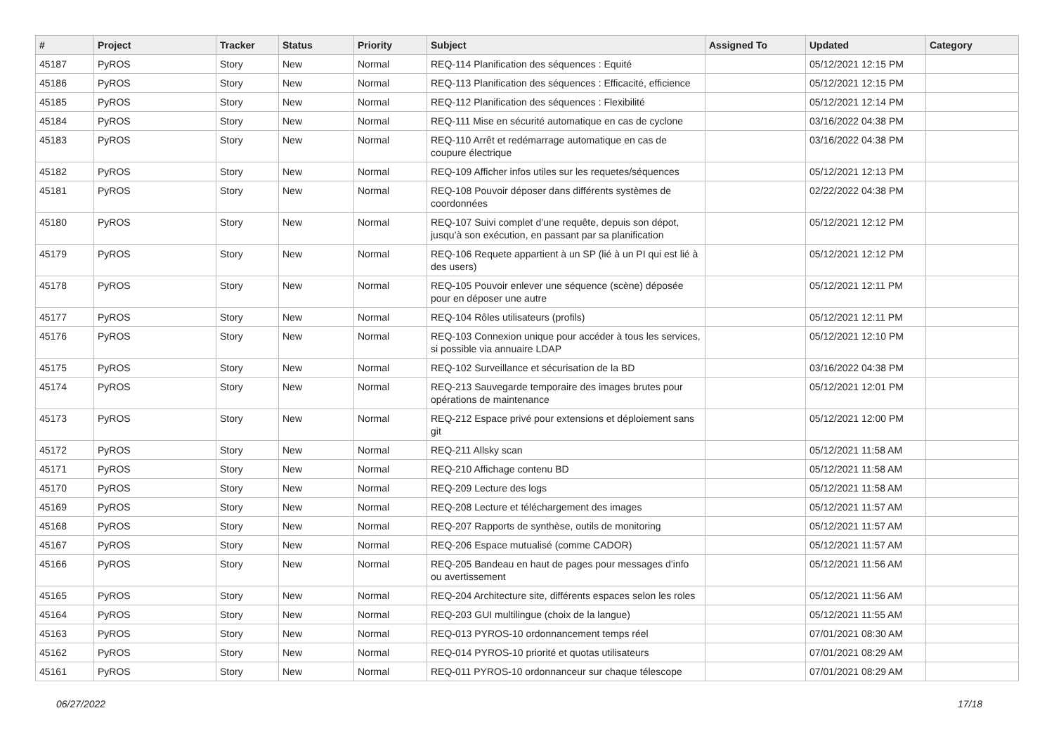| # | Project | Tracker | Status | Priority | Subject | Assigned To | Updated | Category |
| --- | --- | --- | --- | --- | --- | --- | --- | --- |
| 45187 | PyROS | Story | New | Normal | REQ-114 Planification des séquences : Equité | | 05/12/2021 12:15 PM | |
| 45186 | PyROS | Story | New | Normal | REQ-113 Planification des séquences : Efficacité, efficience | | 05/12/2021 12:15 PM | |
| 45185 | PyROS | Story | New | Normal | REQ-112 Planification des séquences : Flexibilité | | 05/12/2021 12:14 PM | |
| 45184 | PyROS | Story | New | Normal | REQ-111 Mise en sécurité automatique en cas de cyclone | | 03/16/2022 04:38 PM | |
| 45183 | PyROS | Story | New | Normal | REQ-110 Arrêt et redémarrage automatique en cas de coupure électrique | | 03/16/2022 04:38 PM | |
| 45182 | PyROS | Story | New | Normal | REQ-109 Afficher infos utiles sur les requetes/séquences | | 05/12/2021 12:13 PM | |
| 45181 | PyROS | Story | New | Normal | REQ-108 Pouvoir déposer dans différents systèmes de coordonnées | | 02/22/2022 04:38 PM | |
| 45180 | PyROS | Story | New | Normal | REQ-107 Suivi complet d’une requête, depuis son dépot, jusqu’à son exécution, en passant par sa planification | | 05/12/2021 12:12 PM | |
| 45179 | PyROS | Story | New | Normal | REQ-106 Requete appartient à un SP (lié à un PI qui est lié à des users) | | 05/12/2021 12:12 PM | |
| 45178 | PyROS | Story | New | Normal | REQ-105 Pouvoir enlever une séquence (scène) déposée pour en déposer une autre | | 05/12/2021 12:11 PM | |
| 45177 | PyROS | Story | New | Normal | REQ-104 Rôles utilisateurs (profils) | | 05/12/2021 12:11 PM | |
| 45176 | PyROS | Story | New | Normal | REQ-103 Connexion unique pour accéder à tous les services, si possible via annuaire LDAP | | 05/12/2021 12:10 PM | |
| 45175 | PyROS | Story | New | Normal | REQ-102 Surveillance et sécurisation de la BD | | 03/16/2022 04:38 PM | |
| 45174 | PyROS | Story | New | Normal | REQ-213 Sauvegarde temporaire des images brutes pour opérations de maintenance | | 05/12/2021 12:01 PM | |
| 45173 | PyROS | Story | New | Normal | REQ-212 Espace privé pour extensions et déploiement sans git | | 05/12/2021 12:00 PM | |
| 45172 | PyROS | Story | New | Normal | REQ-211 Allsky scan | | 05/12/2021 11:58 AM | |
| 45171 | PyROS | Story | New | Normal | REQ-210 Affichage contenu BD | | 05/12/2021 11:58 AM | |
| 45170 | PyROS | Story | New | Normal | REQ-209 Lecture des logs | | 05/12/2021 11:58 AM | |
| 45169 | PyROS | Story | New | Normal | REQ-208 Lecture et téléchargement des images | | 05/12/2021 11:57 AM | |
| 45168 | PyROS | Story | New | Normal | REQ-207 Rapports de synthèse, outils de monitoring | | 05/12/2021 11:57 AM | |
| 45167 | PyROS | Story | New | Normal | REQ-206 Espace mutualisé (comme CADOR) | | 05/12/2021 11:57 AM | |
| 45166 | PyROS | Story | New | Normal | REQ-205 Bandeau en haut de pages pour messages d’info ou avertissement | | 05/12/2021 11:56 AM | |
| 45165 | PyROS | Story | New | Normal | REQ-204 Architecture site, différents espaces selon les roles | | 05/12/2021 11:56 AM | |
| 45164 | PyROS | Story | New | Normal | REQ-203 GUI multilingue (choix de la langue) | | 05/12/2021 11:55 AM | |
| 45163 | PyROS | Story | New | Normal | REQ-013 PYROS-10 ordonnancement temps réel | | 07/01/2021 08:30 AM | |
| 45162 | PyROS | Story | New | Normal | REQ-014 PYROS-10 priorité et quotas utilisateurs | | 07/01/2021 08:29 AM | |
| 45161 | PyROS | Story | New | Normal | REQ-011 PYROS-10 ordonnanceur sur chaque télescope | | 07/01/2021 08:29 AM | |
06/27/2022 17/18